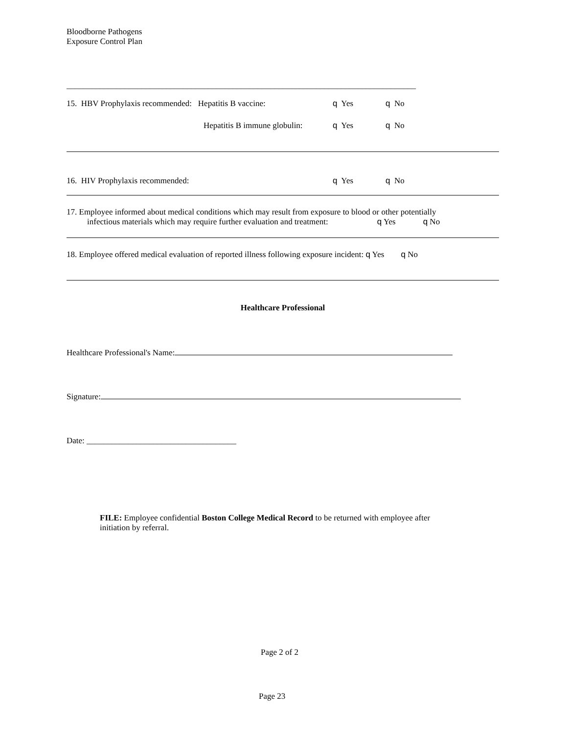Bloodborne Pathogens
Exposure Control Plan
____________________________________________________________________________________
15. HBV Prophylaxis recommended: Hepatitis B vaccine: q Yes q No
Hepatitis B immune globulin: q Yes q No
16. HIV Prophylaxis recommended: q Yes q No
17. Employee informed about medical conditions which may result from exposure to blood or other potentially
infectious materials which may require further evaluation and treatment: q Yes q No
18. Employee offered medical evaluation of reported illness following exposure incident: q Yes q No
Healthcare Professional
Healthcare Professional's Name:
Signature:
Date: ____________________________________
FILE: Employee confidential Boston College Medical Record to be returned with employee after initiation by referral.
Page 2 of 2
Page 23